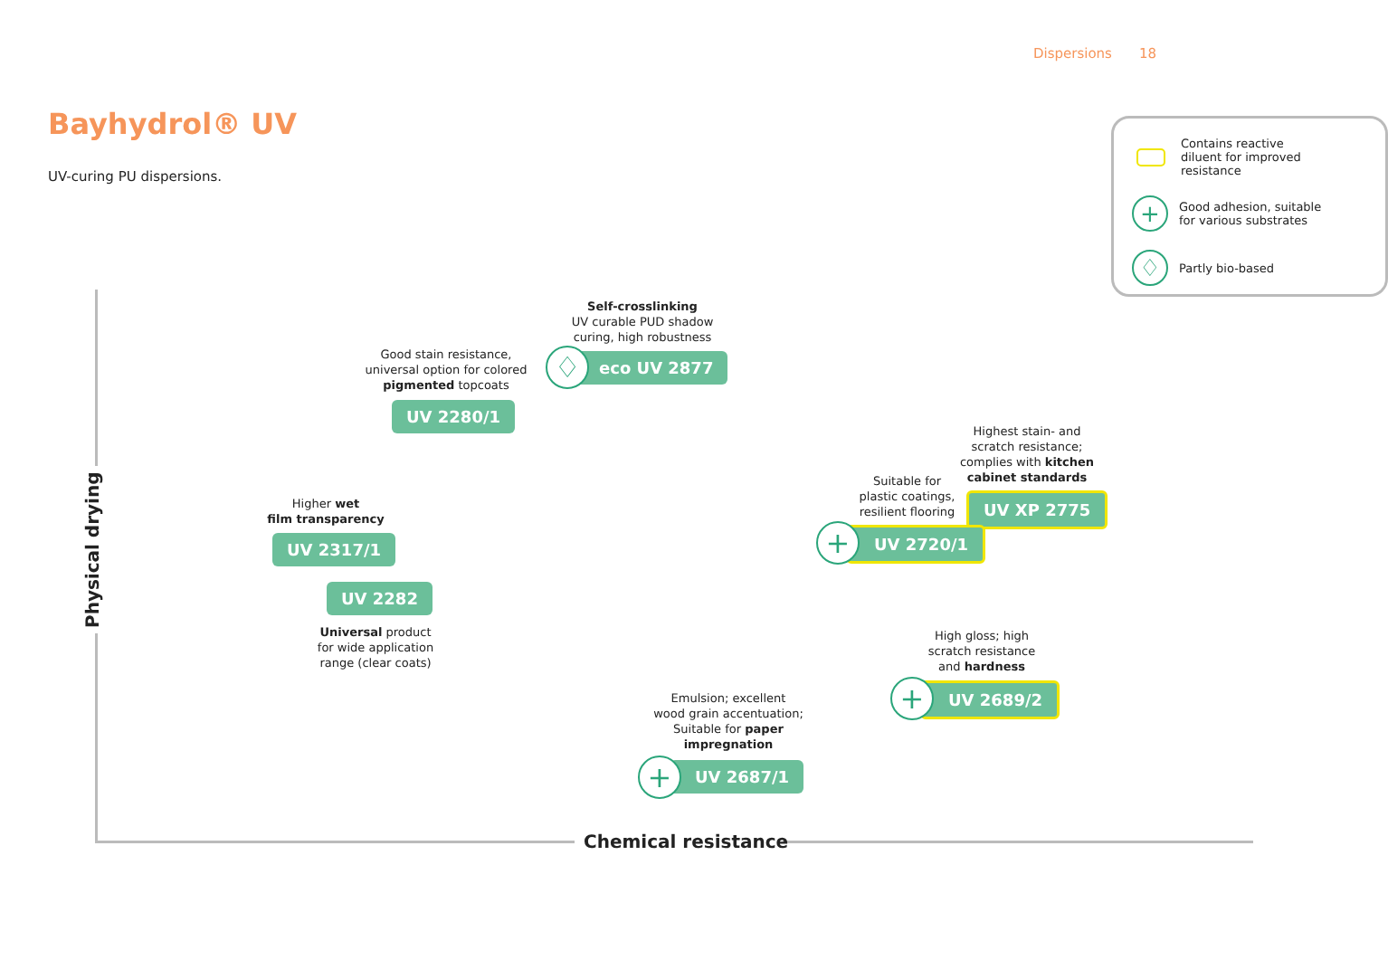Dispersions 18
Bayhydrol® UV
UV-curing PU dispersions.
Contains reactive
diluent for improved
resistance
+
Good adhesion, suitable
for various substrates
♢
Partly bio-based
Physical drying
Chemical resistance
Good stain resistance,
universal option for colored
pigmented topcoats
UV 2280/1
Self-crosslinking
UV curable PUD shadow
curing, high robustness
eco UV 2877
♢
Higher wet
film transparency
UV 2317/1
UV 2282
Universal product
for wide application
range (clear coats)
Highest stain- and
scratch resistance;
complies with kitchen
cabinet standards
UV XP 2775
Suitable for
plastic coatings,
resilient flooring
UV 2720/1
+
High gloss; high
scratch resistance
and hardness
UV 2689/2
+
Emulsion; excellent
wood grain accentuation;
Suitable for paper
impregnation
UV 2687/1
+